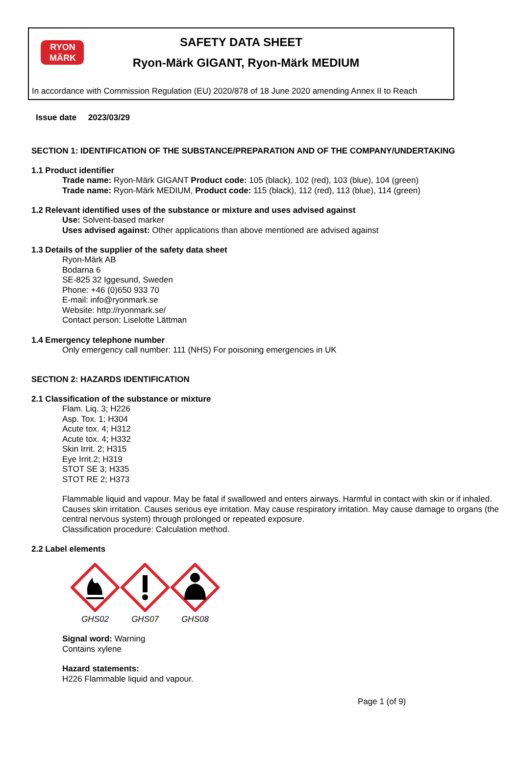RYON
MÄRK
SAFETY DATA SHEET
Ryon-Märk GIGANT, Ryon-Märk MEDIUM
In accordance with Commission Regulation (EU) 2020/878 of 18 June 2020 amending Annex II to Reach
Issue date 2023/03/29
SECTION 1: IDENTIFICATION OF THE SUBSTANCE/PREPARATION AND OF THE COMPANY/UNDERTAKING
1.1 Product identifier
Trade name: Ryon-Märk GIGANT Product code: 105 (black), 102 (red), 103 (blue), 104 (green)
Trade name: Ryon-Märk MEDIUM, Product code: 115 (black), 112 (red), 113 (blue), 114 (green)
1.2 Relevant identified uses of the substance or mixture and uses advised against
Use: Solvent-based marker
Uses advised against: Other applications than above mentioned are advised against
1.3 Details of the supplier of the safety data sheet
Ryon-Märk AB
Bodarna 6
SE-825 32 Iggesund, Sweden
Phone: +46 (0)650 933 70
E-mail: info@ryonmark.se
Website: http://ryonmark.se/
Contact person: Liselotte Lättman
1.4 Emergency telephone number
Only emergency call number: 111 (NHS) For poisoning emergencies in UK
SECTION 2: HAZARDS IDENTIFICATION
2.1 Classification of the substance or mixture
Flam. Liq. 3; H226
Asp. Tox. 1; H304
Acute tox. 4; H312
Acute tox. 4; H332
Skin Irrit. 2; H315
Eye Irrit.2; H319
STOT SE 3; H335
STOT RE 2; H373
Flammable liquid and vapour. May be fatal if swallowed and enters airways. Harmful in contact with skin or if inhaled. Causes skin irritation. Causes serious eye irritation. May cause respiratory irritation. May cause damage to organs (the central nervous system) through prolonged or repeated exposure.
Classification procedure: Calculation method.
2.2 Label elements
GHS02
GHS07
GHS08
Signal word: Warning
Contains xylene
Hazard statements:
H226 Flammable liquid and vapour.
Page 1 (of 9)